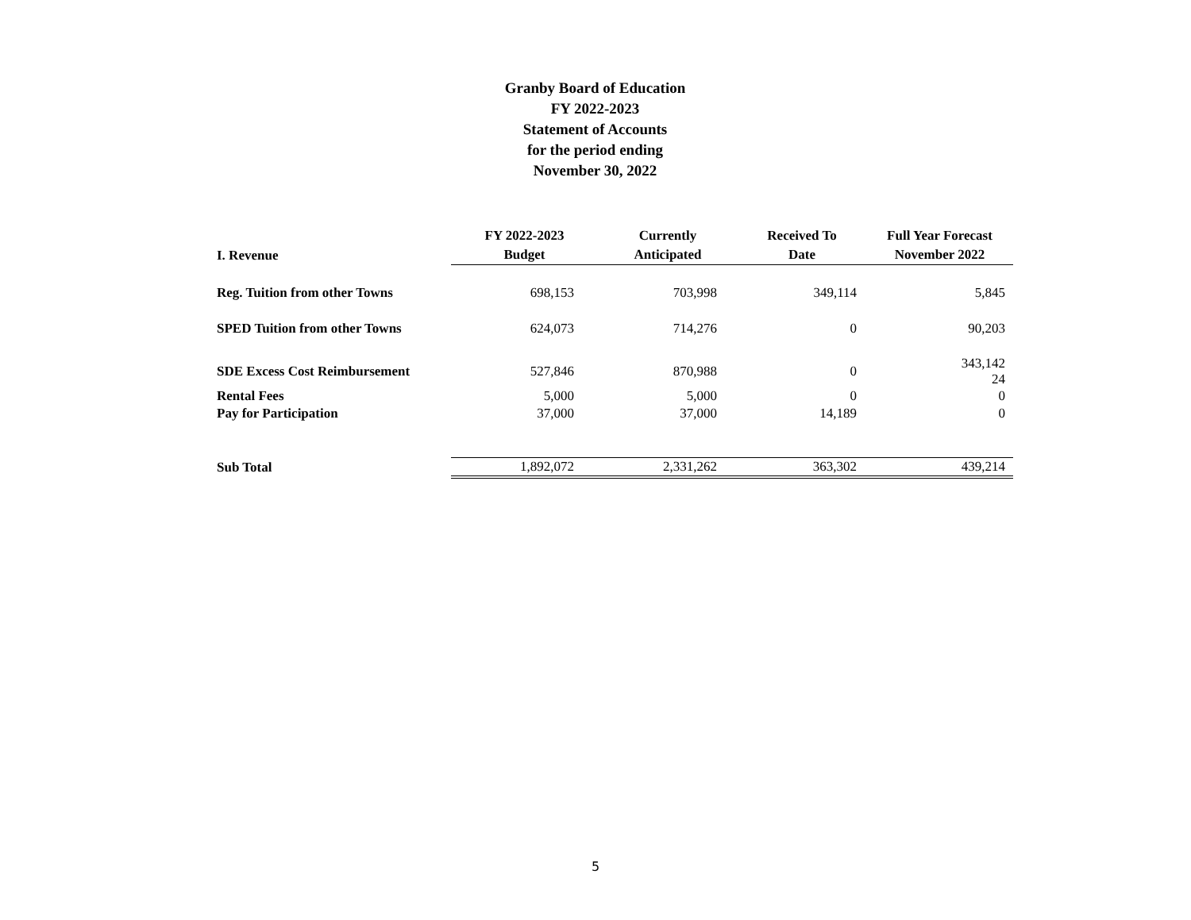Granby Board of Education
FY 2022-2023
Statement of Accounts
for the period ending
November 30, 2022
| I. Revenue | FY 2022-2023 Budget | Currently Anticipated | Received To Date | Full Year Forecast November 2022 |
| --- | --- | --- | --- | --- |
| Reg. Tuition from other Towns | 698,153 | 703,998 | 349,114 | 5,845 |
| SPED Tuition from other Towns | 624,073 | 714,276 | 0 | 90,203 |
| SDE Excess Cost Reimbursement | 527,846 | 870,988 | 0 | 343,142 24 |
| Rental Fees | 5,000 | 5,000 | 0 | 0 |
| Pay for Participation | 37,000 | 37,000 | 14,189 | 0 |
| Sub Total | 1,892,072 | 2,331,262 | 363,302 | 439,214 |
5